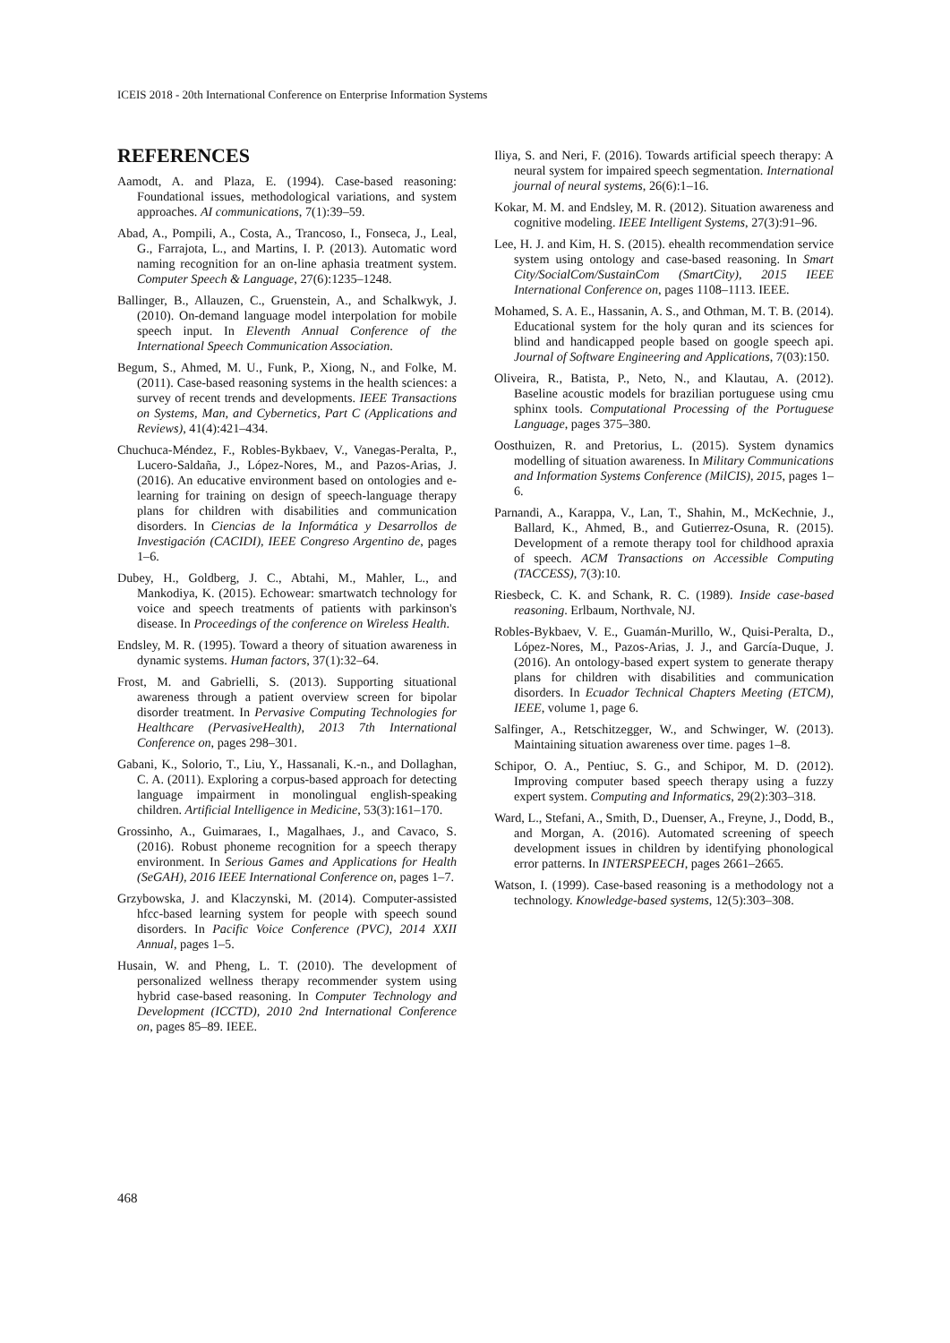ICEIS 2018 - 20th International Conference on Enterprise Information Systems
REFERENCES
Aamodt, A. and Plaza, E. (1994). Case-based reasoning: Foundational issues, methodological variations, and system approaches. AI communications, 7(1):39–59.
Abad, A., Pompili, A., Costa, A., Trancoso, I., Fonseca, J., Leal, G., Farrajota, L., and Martins, I. P. (2013). Automatic word naming recognition for an on-line aphasia treatment system. Computer Speech & Language, 27(6):1235–1248.
Ballinger, B., Allauzen, C., Gruenstein, A., and Schalkwyk, J. (2010). On-demand language model interpolation for mobile speech input. In Eleventh Annual Conference of the International Speech Communication Association.
Begum, S., Ahmed, M. U., Funk, P., Xiong, N., and Folke, M. (2011). Case-based reasoning systems in the health sciences: a survey of recent trends and developments. IEEE Transactions on Systems, Man, and Cybernetics, Part C (Applications and Reviews), 41(4):421–434.
Chuchuca-Méndez, F., Robles-Bykbaev, V., Vanegas-Peralta, P., Lucero-Saldaña, J., López-Nores, M., and Pazos-Arias, J. (2016). An educative environment based on ontologies and e-learning for training on design of speech-language therapy plans for children with disabilities and communication disorders. In Ciencias de la Informática y Desarrollos de Investigación (CACIDI), IEEE Congreso Argentino de, pages 1–6.
Dubey, H., Goldberg, J. C., Abtahi, M., Mahler, L., and Mankodiya, K. (2015). Echowear: smartwatch technology for voice and speech treatments of patients with parkinson's disease. In Proceedings of the conference on Wireless Health.
Endsley, M. R. (1995). Toward a theory of situation awareness in dynamic systems. Human factors, 37(1):32–64.
Frost, M. and Gabrielli, S. (2013). Supporting situational awareness through a patient overview screen for bipolar disorder treatment. In Pervasive Computing Technologies for Healthcare (PervasiveHealth), 2013 7th International Conference on, pages 298–301.
Gabani, K., Solorio, T., Liu, Y., Hassanali, K.-n., and Dollaghan, C. A. (2011). Exploring a corpus-based approach for detecting language impairment in monolingual english-speaking children. Artificial Intelligence in Medicine, 53(3):161–170.
Grossinho, A., Guimaraes, I., Magalhaes, J., and Cavaco, S. (2016). Robust phoneme recognition for a speech therapy environment. In Serious Games and Applications for Health (SeGAH), 2016 IEEE International Conference on, pages 1–7.
Grzybowska, J. and Klaczynski, M. (2014). Computer-assisted hfcc-based learning system for people with speech sound disorders. In Pacific Voice Conference (PVC), 2014 XXII Annual, pages 1–5.
Husain, W. and Pheng, L. T. (2010). The development of personalized wellness therapy recommender system using hybrid case-based reasoning. In Computer Technology and Development (ICCTD), 2010 2nd International Conference on, pages 85–89. IEEE.
Iliya, S. and Neri, F. (2016). Towards artificial speech therapy: A neural system for impaired speech segmentation. International journal of neural systems, 26(6):1–16.
Kokar, M. M. and Endsley, M. R. (2012). Situation awareness and cognitive modeling. IEEE Intelligent Systems, 27(3):91–96.
Lee, H. J. and Kim, H. S. (2015). ehealth recommendation service system using ontology and case-based reasoning. In Smart City/SocialCom/SustainCom (SmartCity), 2015 IEEE International Conference on, pages 1108–1113. IEEE.
Mohamed, S. A. E., Hassanin, A. S., and Othman, M. T. B. (2014). Educational system for the holy quran and its sciences for blind and handicapped people based on google speech api. Journal of Software Engineering and Applications, 7(03):150.
Oliveira, R., Batista, P., Neto, N., and Klautau, A. (2012). Baseline acoustic models for brazilian portuguese using cmu sphinx tools. Computational Processing of the Portuguese Language, pages 375–380.
Oosthuizen, R. and Pretorius, L. (2015). System dynamics modelling of situation awareness. In Military Communications and Information Systems Conference (MilCIS), 2015, pages 1–6.
Parnandi, A., Karappa, V., Lan, T., Shahin, M., McKechnie, J., Ballard, K., Ahmed, B., and Gutierrez-Osuna, R. (2015). Development of a remote therapy tool for childhood apraxia of speech. ACM Transactions on Accessible Computing (TACCESS), 7(3):10.
Riesbeck, C. K. and Schank, R. C. (1989). Inside case-based reasoning. Erlbaum, Northvale, NJ.
Robles-Bykbaev, V. E., Guamán-Murillo, W., Quisi-Peralta, D., López-Nores, M., Pazos-Arias, J. J., and García-Duque, J. (2016). An ontology-based expert system to generate therapy plans for children with disabilities and communication disorders. In Ecuador Technical Chapters Meeting (ETCM), IEEE, volume 1, page 6.
Salfinger, A., Retschitzegger, W., and Schwinger, W. (2013). Maintaining situation awareness over time. pages 1–8.
Schipor, O. A., Pentiuc, S. G., and Schipor, M. D. (2012). Improving computer based speech therapy using a fuzzy expert system. Computing and Informatics, 29(2):303–318.
Ward, L., Stefani, A., Smith, D., Duenser, A., Freyne, J., Dodd, B., and Morgan, A. (2016). Automated screening of speech development issues in children by identifying phonological error patterns. In INTERSPEECH, pages 2661–2665.
Watson, I. (1999). Case-based reasoning is a methodology not a technology. Knowledge-based systems, 12(5):303–308.
468